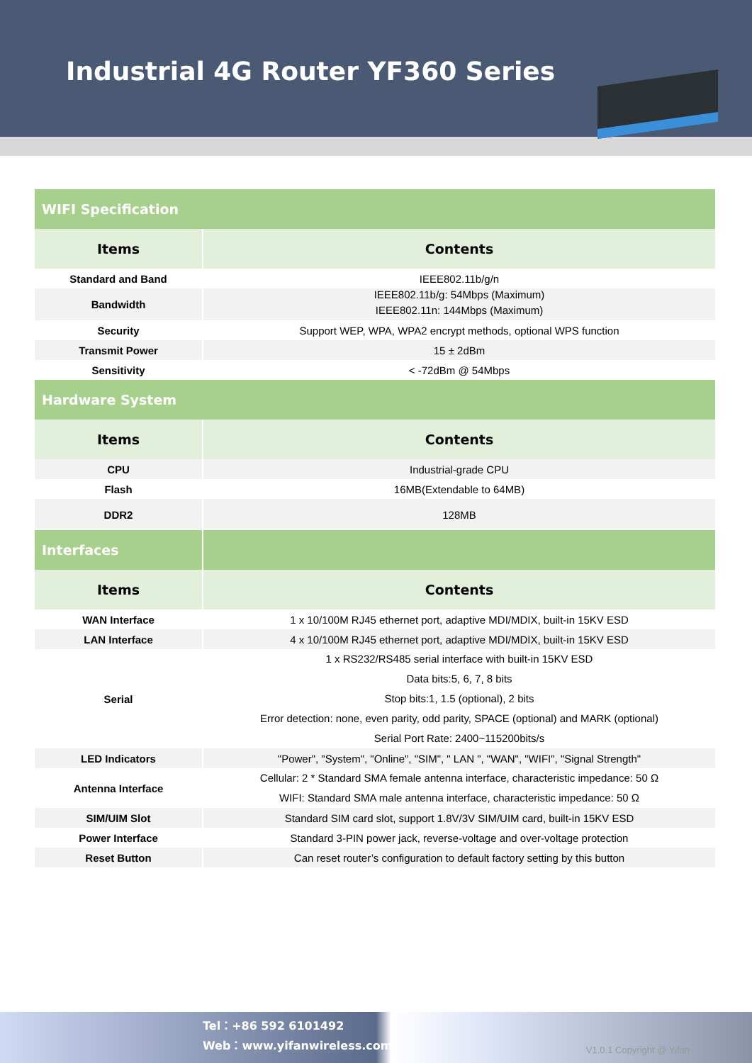Industrial 4G Router YF360 Series
| WIFI Specification | |
| Items | Contents |
| Standard and Band | IEEE802.11b/g/n |
| Bandwidth | IEEE802.11b/g: 54Mbps (Maximum) IEEE802.11n: 144Mbps (Maximum) |
| Security | Support WEP, WPA, WPA2 encrypt methods, optional WPS function |
| Transmit Power | 15 ± 2dBm |
| Sensitivity | < -72dBm @ 54Mbps |
| Hardware System | |
| Items | Contents |
| CPU | Industrial-grade CPU |
| Flash | 16MB(Extendable to 64MB) |
| DDR2 | 128MB |
| Interfaces | |
| Items | Contents |
| WAN Interface | 1 x 10/100M RJ45 ethernet port, adaptive MDI/MDIX, built-in 15KV ESD |
| LAN Interface | 4 x 10/100M RJ45 ethernet port, adaptive MDI/MDIX, built-in 15KV ESD |
| Serial | 1 x RS232/RS485 serial interface with built-in 15KV ESD Data bits:5, 6, 7, 8 bits Stop bits:1, 1.5 (optional), 2 bits Error detection: none, even parity, odd parity, SPACE (optional) and MARK (optional) Serial Port Rate: 2400~115200bits/s |
| LED Indicators | "Power", "System", "Online", "SIM", " LAN ", "WAN", "WIFI", "Signal Strength" |
| Antenna Interface | Cellular: 2 * Standard SMA female antenna interface, characteristic impedance: 50 Ω WIFI: Standard SMA male antenna interface, characteristic impedance: 50 Ω |
| SIM/UIM Slot | Standard SIM card slot, support 1.8V/3V SIM/UIM card, built-in 15KV ESD |
| Power Interface | Standard 3-PIN power jack, reverse-voltage and over-voltage protection |
| Reset Button | Can reset router’s configuration to default factory setting by this button |
Tel：+86 592 6101492
Web：www.yifanwireless.com
V1.0.1 Copyright @ Yifan